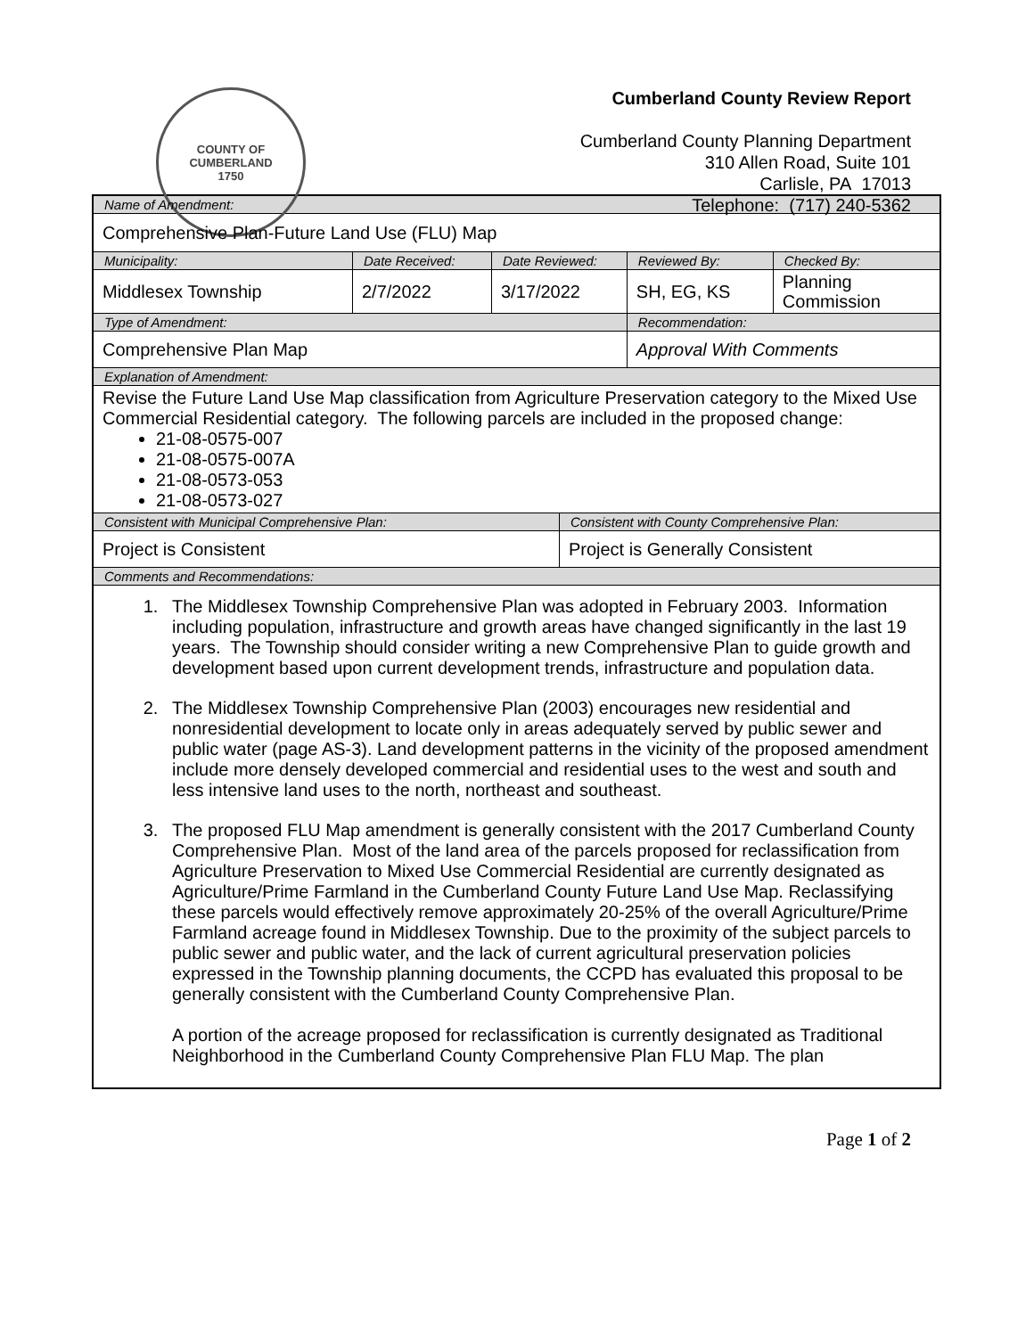COUNTY OF CUMBERLAND
1750
Cumberland County Review Report
Cumberland County Planning Department
310 Allen Road, Suite 101
Carlisle, PA 17013
Telephone: (717) 240-5362
| Name of Amendment: | | | | | |
| Comprehensive Plan-Future Land Use (FLU) Map | | | | | |
| Municipality: | Date Received: | Date Reviewed: | | Reviewed By: | Checked By: |
| Middlesex Township | 2/7/2022 | 3/17/2022 | | SH, EG, KS | Planning Commission |
| Type of Amendment: | | | | Recommendation: | |
| Comprehensive Plan Map | | | | Approval With Comments | |
| Explanation of Amendment: | | | | | |
| Revise the Future Land Use Map classification from Agriculture Preservation category to the Mixed Use Commercial Residential category. The following parcels are included in the proposed change: 21-08-0575-007 21-08-0575-007A 21-08-0573-053 21-08-0573-027 | | | | | |
| Consistent with Municipal Comprehensive Plan: | | | Consistent with County Comprehensive Plan: | | |
| Project is Consistent | | | Project is Generally Consistent | | |
| Comments and Recommendations: | | | | | |
| 1. The Middlesex Township Comprehensive Plan was adopted in February 2003. Information including population, infrastructure and growth areas have changed significantly in the last 19 years. The Township should consider writing a new Comprehensive Plan to guide growth and development based upon current development trends, infrastructure and population data. 2. The Middlesex Township Comprehensive Plan (2003) encourages new residential and nonresidential development to locate only in areas adequately served by public sewer and public water (page AS-3). Land development patterns in the vicinity of the proposed amendment include more densely developed commercial and residential uses to the west and south and less intensive land uses to the north, northeast and southeast. 3. The proposed FLU Map amendment is generally consistent with the 2017 Cumberland County Comprehensive Plan. Most of the land area of the parcels proposed for reclassification from Agriculture Preservation to Mixed Use Commercial Residential are currently designated as Agriculture/Prime Farmland in the Cumberland County Future Land Use Map. Reclassifying these parcels would effectively remove approximately 20-25% of the overall Agriculture/Prime Farmland acreage found in Middlesex Township. Due to the proximity of the subject parcels to public sewer and public water, and the lack of current agricultural preservation policies expressed in the Township planning documents, the CCPD has evaluated this proposal to be generally consistent with the Cumberland County Comprehensive Plan. A portion of the acreage proposed for reclassification is currently designated as Traditional Neighborhood in the Cumberland County Comprehensive Plan FLU Map. The plan | | | | | |
Page 1 of 2